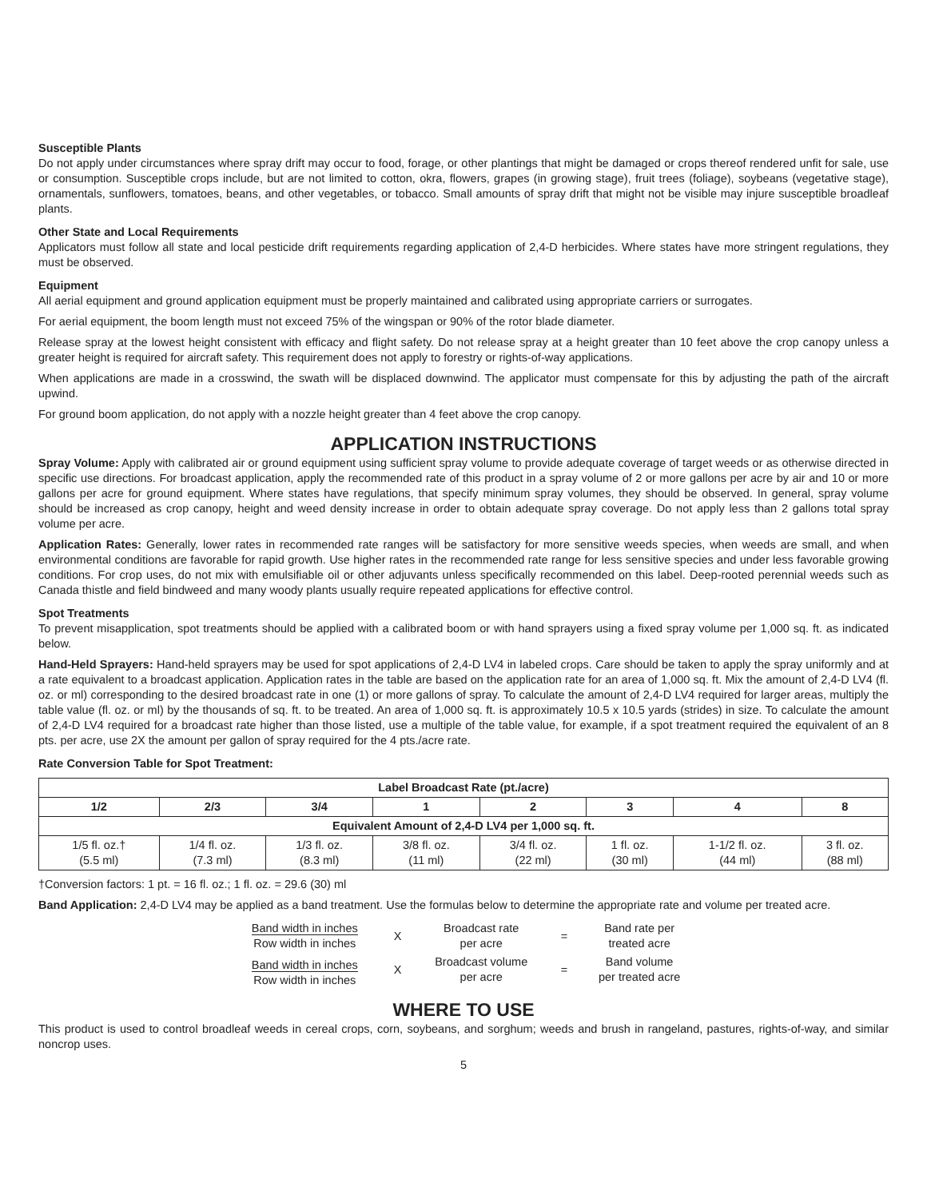Susceptible Plants
Do not apply under circumstances where spray drift may occur to food, forage, or other plantings that might be damaged or crops thereof rendered unfit for sale, use or consumption. Susceptible crops include, but are not limited to cotton, okra, flowers, grapes (in growing stage), fruit trees (foliage), soybeans (vegetative stage), ornamentals, sunflowers, tomatoes, beans, and other vegetables, or tobacco. Small amounts of spray drift that might not be visible may injure susceptible broadleaf plants.
Other State and Local Requirements
Applicators must follow all state and local pesticide drift requirements regarding application of 2,4-D herbicides. Where states have more stringent regulations, they must be observed.
Equipment
All aerial equipment and ground application equipment must be properly maintained and calibrated using appropriate carriers or surrogates.
For aerial equipment, the boom length must not exceed 75% of the wingspan or 90% of the rotor blade diameter.
Release spray at the lowest height consistent with efficacy and flight safety. Do not release spray at a height greater than 10 feet above the crop canopy unless a greater height is required for aircraft safety. This requirement does not apply to forestry or rights-of-way applications.
When applications are made in a crosswind, the swath will be displaced downwind. The applicator must compensate for this by adjusting the path of the aircraft upwind.
For ground boom application, do not apply with a nozzle height greater than 4 feet above the crop canopy.
APPLICATION INSTRUCTIONS
Spray Volume: Apply with calibrated air or ground equipment using sufficient spray volume to provide adequate coverage of target weeds or as otherwise directed in specific use directions. For broadcast application, apply the recommended rate of this product in a spray volume of 2 or more gallons per acre by air and 10 or more gallons per acre for ground equipment. Where states have regulations, that specify minimum spray volumes, they should be observed. In general, spray volume should be increased as crop canopy, height and weed density increase in order to obtain adequate spray coverage. Do not apply less than 2 gallons total spray volume per acre.
Application Rates: Generally, lower rates in recommended rate ranges will be satisfactory for more sensitive weeds species, when weeds are small, and when environmental conditions are favorable for rapid growth. Use higher rates in the recommended rate range for less sensitive species and under less favorable growing conditions. For crop uses, do not mix with emulsifiable oil or other adjuvants unless specifically recommended on this label. Deep-rooted perennial weeds such as Canada thistle and field bindweed and many woody plants usually require repeated applications for effective control.
Spot Treatments
To prevent misapplication, spot treatments should be applied with a calibrated boom or with hand sprayers using a fixed spray volume per 1,000 sq. ft. as indicated below.
Hand-Held Sprayers: Hand-held sprayers may be used for spot applications of 2,4-D LV4 in labeled crops. Care should be taken to apply the spray uniformly and at a rate equivalent to a broadcast application. Application rates in the table are based on the application rate for an area of 1,000 sq. ft. Mix the amount of 2,4-D LV4 (fl. oz. or ml) corresponding to the desired broadcast rate in one (1) or more gallons of spray. To calculate the amount of 2,4-D LV4 required for larger areas, multiply the table value (fl. oz. or ml) by the thousands of sq. ft. to be treated. An area of 1,000 sq. ft. is approximately 10.5 x 10.5 yards (strides) in size. To calculate the amount of 2,4-D LV4 required for a broadcast rate higher than those listed, use a multiple of the table value, for example, if a spot treatment required the equivalent of an 8 pts. per acre, use 2X the amount per gallon of spray required for the 4 pts./acre rate.
Rate Conversion Table for Spot Treatment:
| Label Broadcast Rate (pt./acre) | | | | | | | |
| --- | --- | --- | --- | --- | --- | --- | --- |
| 1/2 | 2/3 | 3/4 | 1 | 2 | 3 | 4 | 8 |
| Equivalent Amount of 2,4-D LV4 per 1,000 sq. ft. | | | | | | | |
| 1/5 fl. oz.† (5.5 ml) | 1/4 fl. oz. (7.3 ml) | 1/3 fl. oz. (8.3 ml) | 3/8 fl. oz. (11 ml) | 3/4 fl. oz. (22 ml) | 1 fl. oz. (30 ml) | 1-1/2 fl. oz. (44 ml) | 3 fl. oz. (88 ml) |
†Conversion factors: 1 pt. = 16 fl. oz.; 1 fl. oz. = 29.6 (30) ml
Band Application: 2,4-D LV4 may be applied as a band treatment. Use the formulas below to determine the appropriate rate and volume per treated acre.
| Band width in inches Row width in inches | X | Broadcast rate per acre | = | Band rate per treated acre |
| Band width in inches Row width in inches | X | Broadcast volume per acre | = | Band volume per treated acre |
WHERE TO USE
This product is used to control broadleaf weeds in cereal crops, corn, soybeans, and sorghum; weeds and brush in rangeland, pastures, rights-of-way, and similar noncrop uses.
5